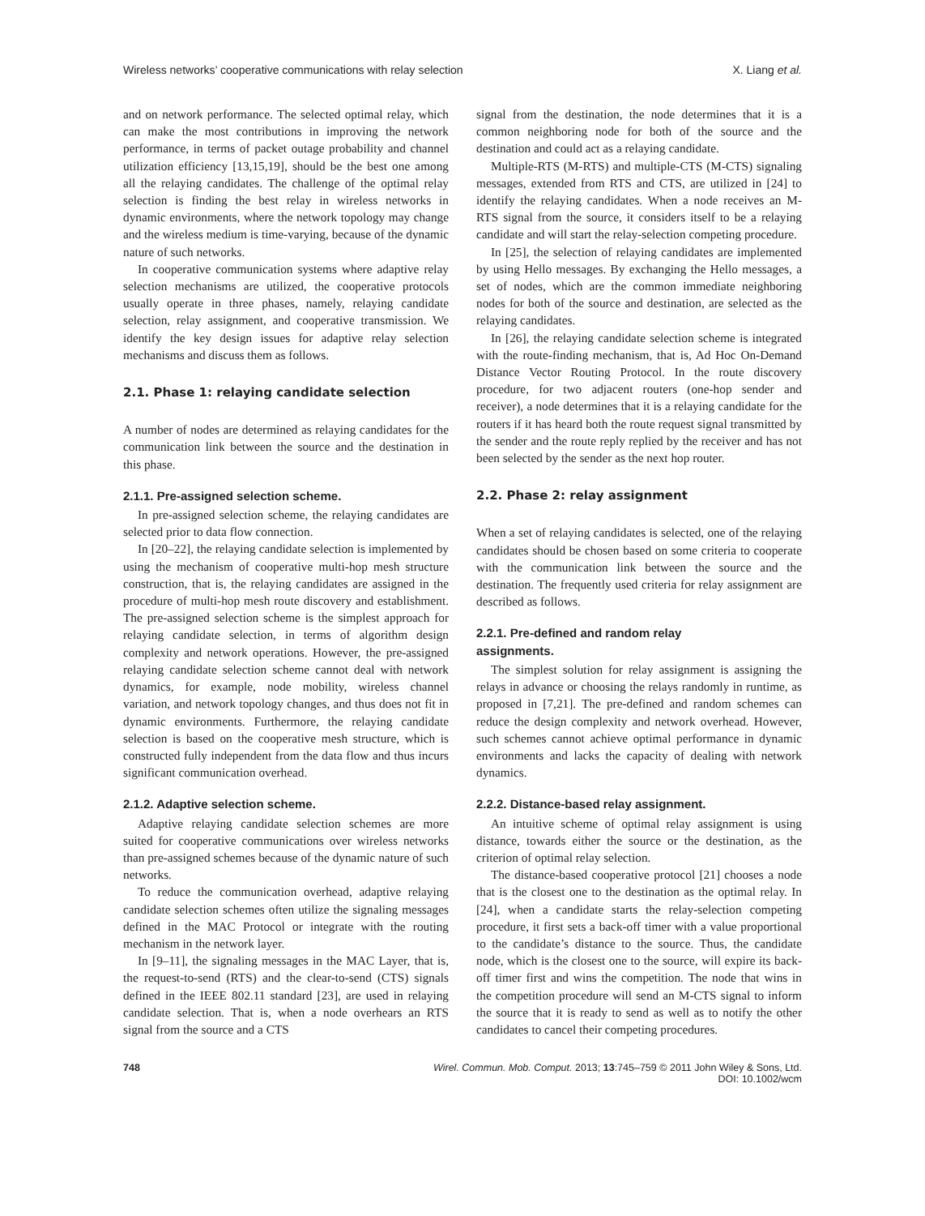Wireless networks’ cooperative communications with relay selection X. Liang et al.
and on network performance. The selected optimal relay, which can make the most contributions in improving the network performance, in terms of packet outage probability and channel utilization efficiency [13,15,19], should be the best one among all the relaying candidates. The challenge of the optimal relay selection is finding the best relay in wireless networks in dynamic environments, where the network topology may change and the wireless medium is time-varying, because of the dynamic nature of such networks.
In cooperative communication systems where adaptive relay selection mechanisms are utilized, the cooperative protocols usually operate in three phases, namely, relaying candidate selection, relay assignment, and cooperative transmission. We identify the key design issues for adaptive relay selection mechanisms and discuss them as follows.
2.1. Phase 1: relaying candidate selection
A number of nodes are determined as relaying candidates for the communication link between the source and the destination in this phase.
2.1.1. Pre-assigned selection scheme.
In pre-assigned selection scheme, the relaying candidates are selected prior to data flow connection.
In [20–22], the relaying candidate selection is implemented by using the mechanism of cooperative multi-hop mesh structure construction, that is, the relaying candidates are assigned in the procedure of multi-hop mesh route discovery and establishment. The pre-assigned selection scheme is the simplest approach for relaying candidate selection, in terms of algorithm design complexity and network operations. However, the pre-assigned relaying candidate selection scheme cannot deal with network dynamics, for example, node mobility, wireless channel variation, and network topology changes, and thus does not fit in dynamic environments. Furthermore, the relaying candidate selection is based on the cooperative mesh structure, which is constructed fully independent from the data flow and thus incurs significant communication overhead.
2.1.2. Adaptive selection scheme.
Adaptive relaying candidate selection schemes are more suited for cooperative communications over wireless networks than pre-assigned schemes because of the dynamic nature of such networks.
To reduce the communication overhead, adaptive relaying candidate selection schemes often utilize the signaling messages defined in the MAC Protocol or integrate with the routing mechanism in the network layer.
In [9–11], the signaling messages in the MAC Layer, that is, the request-to-send (RTS) and the clear-to-send (CTS) signals defined in the IEEE 802.11 standard [23], are used in relaying candidate selection. That is, when a node overhears an RTS signal from the source and a CTS
signal from the destination, the node determines that it is a common neighboring node for both of the source and the destination and could act as a relaying candidate.
Multiple-RTS (M-RTS) and multiple-CTS (M-CTS) signaling messages, extended from RTS and CTS, are utilized in [24] to identify the relaying candidates. When a node receives an M-RTS signal from the source, it considers itself to be a relaying candidate and will start the relay-selection competing procedure.
In [25], the selection of relaying candidates are implemented by using Hello messages. By exchanging the Hello messages, a set of nodes, which are the common immediate neighboring nodes for both of the source and destination, are selected as the relaying candidates.
In [26], the relaying candidate selection scheme is integrated with the route-finding mechanism, that is, Ad Hoc On-Demand Distance Vector Routing Protocol. In the route discovery procedure, for two adjacent routers (one-hop sender and receiver), a node determines that it is a relaying candidate for the routers if it has heard both the route request signal transmitted by the sender and the route reply replied by the receiver and has not been selected by the sender as the next hop router.
2.2. Phase 2: relay assignment
When a set of relaying candidates is selected, one of the relaying candidates should be chosen based on some criteria to cooperate with the communication link between the source and the destination. The frequently used criteria for relay assignment are described as follows.
2.2.1. Pre-defined and random relay
assignments.
The simplest solution for relay assignment is assigning the relays in advance or choosing the relays randomly in runtime, as proposed in [7,21]. The pre-defined and random schemes can reduce the design complexity and network overhead. However, such schemes cannot achieve optimal performance in dynamic environments and lacks the capacity of dealing with network dynamics.
2.2.2. Distance-based relay assignment.
An intuitive scheme of optimal relay assignment is using distance, towards either the source or the destination, as the criterion of optimal relay selection.
The distance-based cooperative protocol [21] chooses a node that is the closest one to the destination as the optimal relay. In [24], when a candidate starts the relay-selection competing procedure, it first sets a back-off timer with a value proportional to the candidate’s distance to the source. Thus, the candidate node, which is the closest one to the source, will expire its back-off timer first and wins the competition. The node that wins in the competition procedure will send an M-CTS signal to inform the source that it is ready to send as well as to notify the other candidates to cancel their competing procedures.
748 Wirel. Commun. Mob. Comput. 2013; 13:745–759 © 2011 John Wiley & Sons, Ltd.
DOI: 10.1002/wcm